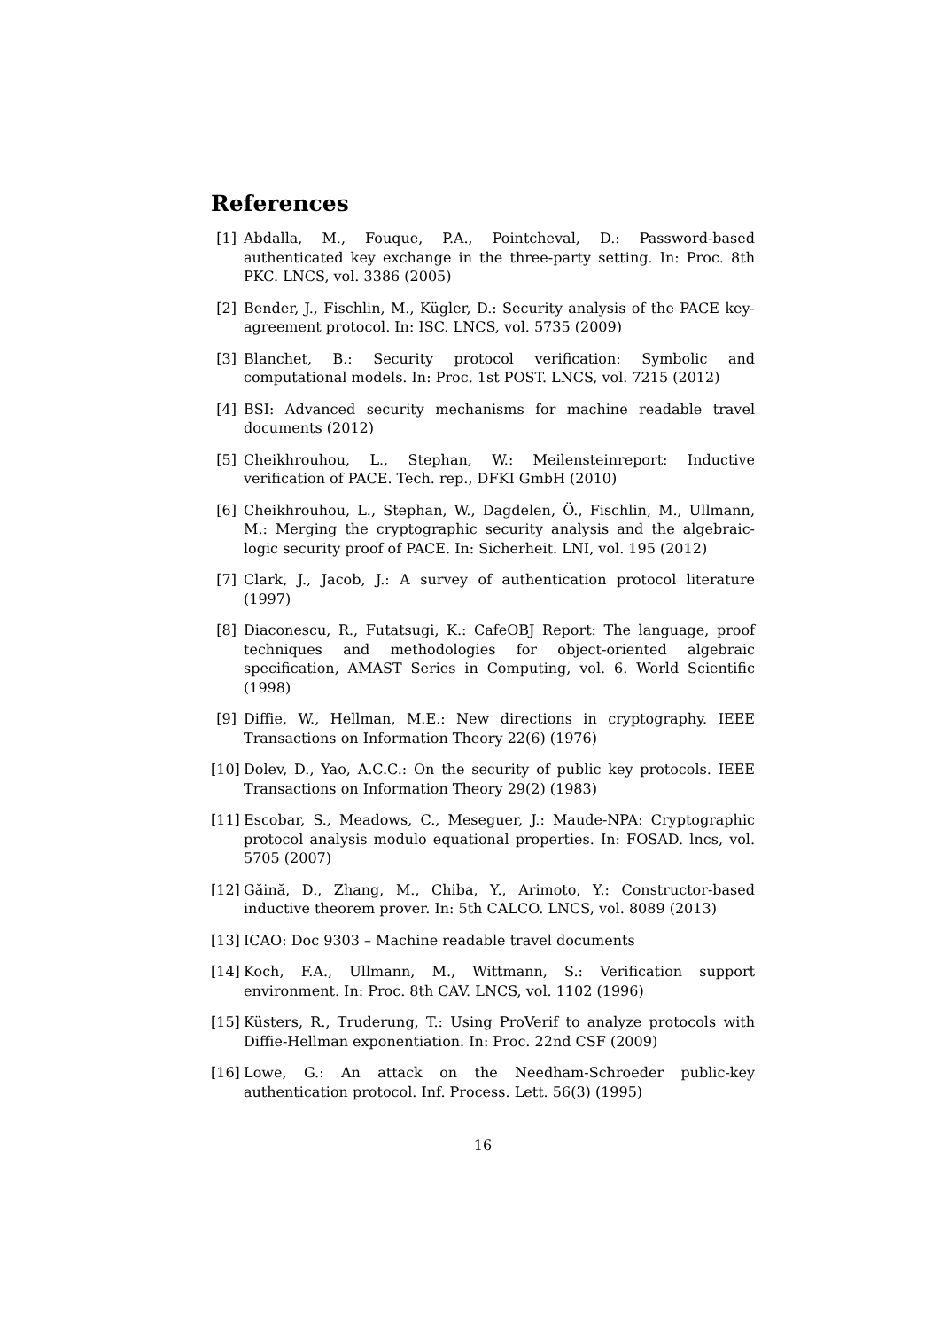References
[1] Abdalla, M., Fouque, P.A., Pointcheval, D.: Password-based authenticated key exchange in the three-party setting. In: Proc. 8th PKC. LNCS, vol. 3386 (2005)
[2] Bender, J., Fischlin, M., Kügler, D.: Security analysis of the PACE key-agreement protocol. In: ISC. LNCS, vol. 5735 (2009)
[3] Blanchet, B.: Security protocol verification: Symbolic and computational models. In: Proc. 1st POST. LNCS, vol. 7215 (2012)
[4] BSI: Advanced security mechanisms for machine readable travel documents (2012)
[5] Cheikhrouhou, L., Stephan, W.: Meilensteinreport: Inductive verification of PACE. Tech. rep., DFKI GmbH (2010)
[6] Cheikhrouhou, L., Stephan, W., Dagdelen, Ö., Fischlin, M., Ullmann, M.: Merging the cryptographic security analysis and the algebraic-logic security proof of PACE. In: Sicherheit. LNI, vol. 195 (2012)
[7] Clark, J., Jacob, J.: A survey of authentication protocol literature (1997)
[8] Diaconescu, R., Futatsugi, K.: CafeOBJ Report: The language, proof techniques and methodologies for object-oriented algebraic specification, AMAST Series in Computing, vol. 6. World Scientific (1998)
[9] Diffie, W., Hellman, M.E.: New directions in cryptography. IEEE Transactions on Information Theory 22(6) (1976)
[10]
Dolev, D., Yao, A.C.C.: On the security of public key protocols. IEEE Transactions on Information Theory 29(2) (1983)
[11]
Escobar, S., Meadows, C., Meseguer, J.: Maude-NPA: Cryptographic protocol analysis modulo equational properties. In: FOSAD. lncs, vol. 5705 (2007)
[12]
Găină, D., Zhang, M., Chiba, Y., Arimoto, Y.: Constructor-based inductive theorem prover. In: 5th CALCO. LNCS, vol. 8089 (2013)
[13]
ICAO: Doc 9303 – Machine readable travel documents
[14]
Koch, F.A., Ullmann, M., Wittmann, S.: Verification support environment. In: Proc. 8th CAV. LNCS, vol. 1102 (1996)
[15]
Küsters, R., Truderung, T.: Using ProVerif to analyze protocols with Diffie-Hellman exponentiation. In: Proc. 22nd CSF (2009)
[16]
Lowe, G.: An attack on the Needham-Schroeder public-key authentication protocol. Inf. Process. Lett. 56(3) (1995)
16